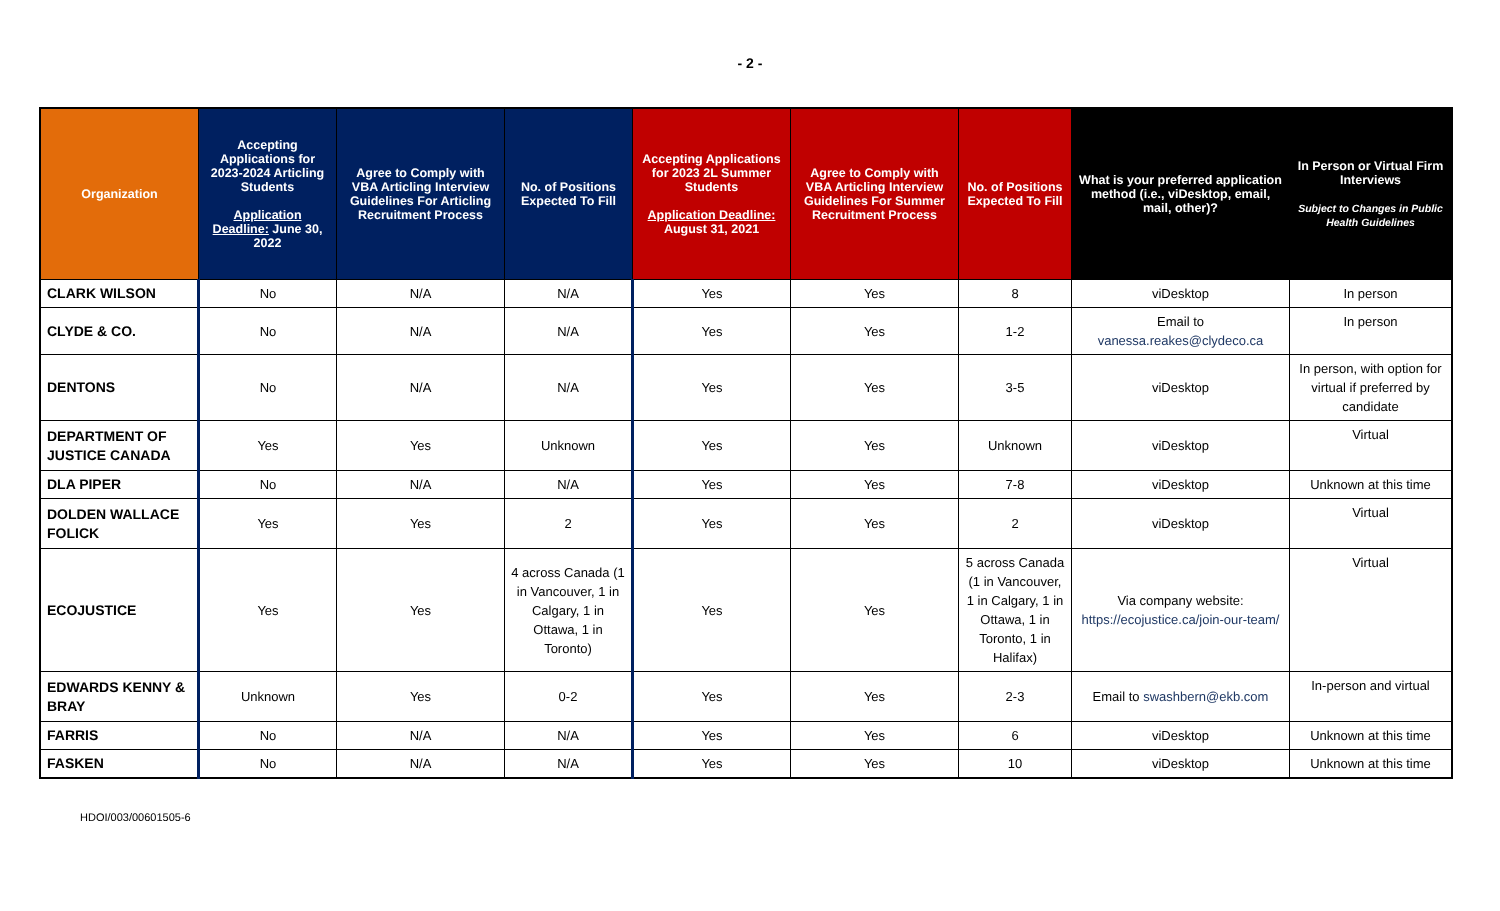- 2 -
| Organization | Accepting Applications for 2023-2024 Articling Students Application Deadline: June 30, 2022 | Agree to Comply with VBA Articling Interview Guidelines For Articling Recruitment Process | No. of Positions Expected To Fill | Accepting Applications for 2023 2L Summer Students Application Deadline: August 31, 2021 | Agree to Comply with VBA Articling Interview Guidelines For Summer Recruitment Process | No. of Positions Expected To Fill | What is your preferred application method (i.e., viDesktop, email, mail, other)? | In Person or Virtual Firm Interviews Subject to Changes in Public Health Guidelines |
| --- | --- | --- | --- | --- | --- | --- | --- | --- |
| CLARK WILSON | No | N/A | N/A | Yes | Yes | 8 | viDesktop | In person |
| CLYDE & CO. | No | N/A | N/A | Yes | Yes | 1-2 | Email to vanessa.reakes@clydeco.ca | In person |
| DENTONS | No | N/A | N/A | Yes | Yes | 3-5 | viDesktop | In person, with option for virtual if preferred by candidate |
| DEPARTMENT OF JUSTICE CANADA | Yes | Yes | Unknown | Yes | Yes | Unknown | viDesktop | Virtual |
| DLA PIPER | No | N/A | N/A | Yes | Yes | 7-8 | viDesktop | Unknown at this time |
| DOLDEN WALLACE FOLICK | Yes | Yes | 2 | Yes | Yes | 2 | viDesktop | Virtual |
| ECOJUSTICE | Yes | Yes | 4 across Canada (1 in Vancouver, 1 in Calgary, 1 in Ottawa, 1 in Toronto) | Yes | Yes | 5 across Canada (1 in Vancouver, 1 in Calgary, 1 in Ottawa, 1 in Toronto, 1 in Halifax) | Via company website: https://ecojustice.ca/join-our-team/ | Virtual |
| EDWARDS KENNY & BRAY | Unknown | Yes | 0-2 | Yes | Yes | 2-3 | Email to swashbern@ekb.com | In-person and virtual |
| FARRIS | No | N/A | N/A | Yes | Yes | 6 | viDesktop | Unknown at this time |
| FASKEN | No | N/A | N/A | Yes | Yes | 10 | viDesktop | Unknown at this time |
HDOI/003/00601505-6